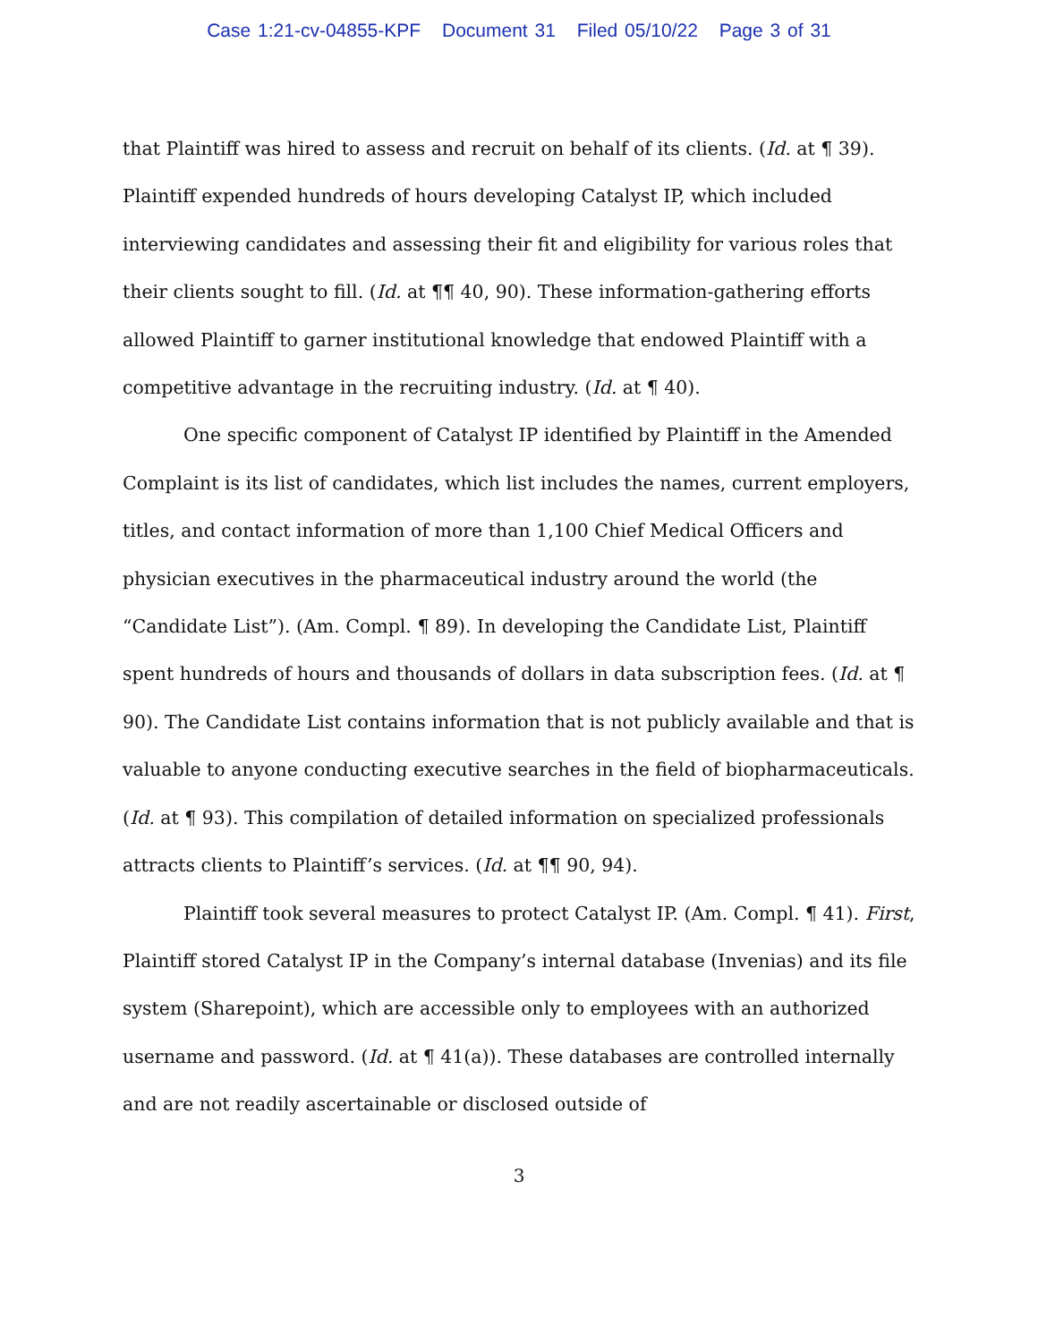Case 1:21-cv-04855-KPF Document 31 Filed 05/10/22 Page 3 of 31
that Plaintiff was hired to assess and recruit on behalf of its clients. (Id. at ¶ 39). Plaintiff expended hundreds of hours developing Catalyst IP, which included interviewing candidates and assessing their fit and eligibility for various roles that their clients sought to fill. (Id. at ¶¶ 40, 90). These information-gathering efforts allowed Plaintiff to garner institutional knowledge that endowed Plaintiff with a competitive advantage in the recruiting industry. (Id. at ¶ 40).
One specific component of Catalyst IP identified by Plaintiff in the Amended Complaint is its list of candidates, which list includes the names, current employers, titles, and contact information of more than 1,100 Chief Medical Officers and physician executives in the pharmaceutical industry around the world (the “Candidate List”). (Am. Compl. ¶ 89). In developing the Candidate List, Plaintiff spent hundreds of hours and thousands of dollars in data subscription fees. (Id. at ¶ 90). The Candidate List contains information that is not publicly available and that is valuable to anyone conducting executive searches in the field of biopharmaceuticals. (Id. at ¶ 93). This compilation of detailed information on specialized professionals attracts clients to Plaintiff’s services. (Id. at ¶¶ 90, 94).
Plaintiff took several measures to protect Catalyst IP. (Am. Compl. ¶ 41). First, Plaintiff stored Catalyst IP in the Company’s internal database (Invenias) and its file system (Sharepoint), which are accessible only to employees with an authorized username and password. (Id. at ¶ 41(a)). These databases are controlled internally and are not readily ascertainable or disclosed outside of
3